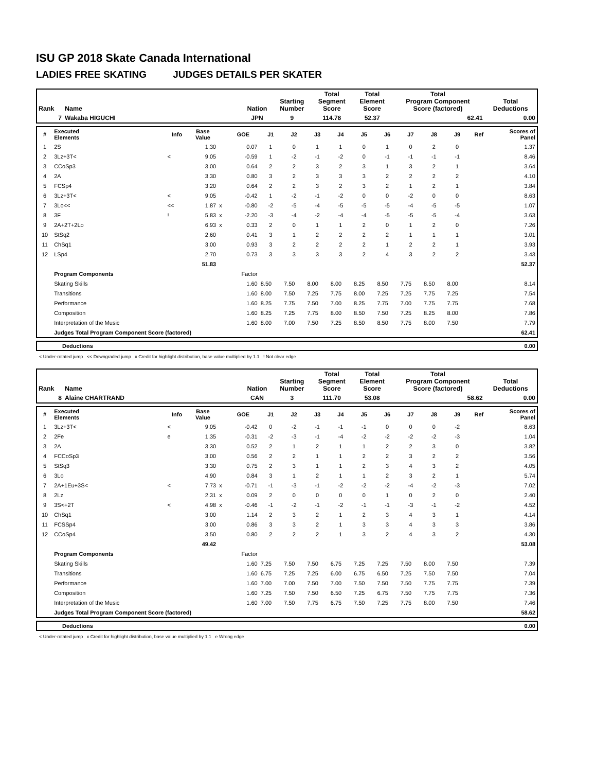ISU GP 2018 Skate Canada International
LADIES FREE SKATING JUDGES DETAILS PER SKATER
| Rank | Name | Nation | Starting Number | Total Segment Score | Total Element Score | Total Program Component Score (factored) | Total Deductions |
| --- | --- | --- | --- | --- | --- | --- | --- |
| 7 | Wakaba HIGUCHI | JPN | 9 | 114.78 | 52.37 | 62.41 | 0.00 |
| # | Executed Elements | Info | Base Value | | GOE | J1 | J2 | J3 | J4 | J5 | J6 | J7 | J8 | J9 | Ref | Scores of Panel |
| --- | --- | --- | --- | --- | --- | --- | --- | --- | --- | --- | --- | --- | --- | --- | --- | --- |
| 1 | 2S | | 1.30 | | 0.07 | 1 | 0 | 1 | 1 | 0 | 1 | 0 | 2 | 0 | | 1.37 |
| 2 | 3Lz+3T< | < | 9.05 | | -0.59 | 1 | -2 | -1 | -2 | 0 | -1 | -1 | -1 | -1 | | 8.46 |
| 3 | CCoSp3 | | 3.00 | | 0.64 | 2 | 2 | 3 | 2 | 3 | 1 | 3 | 2 | 1 | | 3.64 |
| 4 | 2A | | 3.30 | | 0.80 | 3 | 2 | 3 | 3 | 3 | 2 | 2 | 2 | 2 | | 4.10 |
| 5 | FCSp4 | | 3.20 | | 0.64 | 2 | 2 | 3 | 2 | 3 | 2 | 1 | 2 | 1 | | 3.84 |
| 6 | 3Lz+3T< | < | 9.05 | | -0.42 | 1 | -2 | -1 | -2 | 0 | 0 | -2 | 0 | 0 | | 8.63 |
| 7 | 3Lo<< | << | 1.87 | x | -0.80 | -2 | -5 | -4 | -5 | -5 | -5 | -4 | -5 | -5 | | 1.07 |
| 8 | 3F | ! | 5.83 | x | -2.20 | -3 | -4 | -2 | -4 | -4 | -5 | -5 | -5 | -4 | | 3.63 |
| 9 | 2A+2T+2Lo | | 6.93 | x | 0.33 | 2 | 0 | 1 | 1 | 2 | 0 | 1 | 2 | 0 | | 7.26 |
| 10 | StSq2 | | 2.60 | | 0.41 | 3 | 1 | 2 | 2 | 2 | 2 | 1 | 1 | 1 | | 3.01 |
| 11 | ChSq1 | | 3.00 | | 0.93 | 3 | 2 | 2 | 2 | 2 | 1 | 2 | 2 | 1 | | 3.93 |
| 12 | LSp4 | | 2.70 | | 0.73 | 3 | 3 | 3 | 3 | 2 | 4 | 3 | 2 | 2 | | 3.43 |
| | | | 51.83 | | | | | | | | | | | | | 52.37 |
| | Program Components | | | | Factor | | | | | | | | | | | |
| | Skating Skills | | | | 1.60 | 8.50 | 7.50 | 8.00 | 8.00 | 8.25 | 8.50 | 7.75 | 8.50 | 8.00 | | 8.14 |
| | Transitions | | | | 1.60 | 8.00 | 7.50 | 7.25 | 7.75 | 8.00 | 7.25 | 7.25 | 7.75 | 7.25 | | 7.54 |
| | Performance | | | | 1.60 | 8.25 | 7.75 | 7.50 | 7.00 | 8.25 | 7.75 | 7.00 | 7.75 | 7.75 | | 7.68 |
| | Composition | | | | 1.60 | 8.25 | 7.25 | 7.75 | 8.00 | 8.50 | 7.50 | 7.25 | 8.25 | 8.00 | | 7.86 |
| | Interpretation of the Music | | | | 1.60 | 8.00 | 7.00 | 7.50 | 7.25 | 8.50 | 8.50 | 7.75 | 8.00 | 7.50 | | 7.79 |
| | Judges Total Program Component Score (factored) | | | | | | | | | | | | | | | 62.41 |
| | Deductions | 0.00 |
< Under-rotated jump << Downgraded jump x Credit for highlight distribution, base value multiplied by 1.1 ! Not clear edge
| Rank | Name | Nation | Starting Number | Total Segment Score | Total Element Score | Total Program Component Score (factored) | Total Deductions |
| --- | --- | --- | --- | --- | --- | --- | --- |
| 8 | Alaine CHARTRAND | CAN | 3 | 111.70 | 53.08 | 58.62 | 0.00 |
| # | Executed Elements | Info | Base Value | | GOE | J1 | J2 | J3 | J4 | J5 | J6 | J7 | J8 | J9 | Ref | Scores of Panel |
| --- | --- | --- | --- | --- | --- | --- | --- | --- | --- | --- | --- | --- | --- | --- | --- | --- |
| 1 | 3Lz+3T< | < | 9.05 | | -0.42 | 0 | -2 | -1 | -1 | -1 | 0 | 0 | 0 | -2 | | 8.63 |
| 2 | 2Fe | e | 1.35 | | -0.31 | -2 | -3 | -1 | -4 | -2 | -2 | -2 | -2 | -3 | | 1.04 |
| 3 | 2A | | 3.30 | | 0.52 | 2 | 1 | 2 | 1 | 1 | 2 | 2 | 3 | 0 | | 3.82 |
| 4 | FCCoSp3 | | 3.00 | | 0.56 | 2 | 2 | 1 | 1 | 2 | 2 | 3 | 2 | 2 | | 3.56 |
| 5 | StSq3 | | 3.30 | | 0.75 | 2 | 3 | 1 | 1 | 2 | 3 | 4 | 3 | 2 | | 4.05 |
| 6 | 3Lo | | 4.90 | | 0.84 | 3 | 1 | 2 | 1 | 1 | 2 | 3 | 2 | 1 | | 5.74 |
| 7 | 2A+1Eu+3S< | < | 7.73 | x | -0.71 | -1 | -3 | -1 | -2 | -2 | -2 | -4 | -2 | -3 | | 7.02 |
| 8 | 2Lz | | 2.31 | x | 0.09 | 2 | 0 | 0 | 0 | 0 | 1 | 0 | 2 | 0 | | 2.40 |
| 9 | 3S<+2T | < | 4.98 | x | -0.46 | -1 | -2 | -1 | -2 | -1 | -1 | -3 | -1 | -2 | | 4.52 |
| 10 | ChSq1 | | 3.00 | | 1.14 | 2 | 3 | 2 | 1 | 2 | 3 | 4 | 3 | 1 | | 4.14 |
| 11 | FCSSp4 | | 3.00 | | 0.86 | 3 | 3 | 2 | 1 | 3 | 3 | 4 | 3 | 3 | | 3.86 |
| 12 | CCoSp4 | | 3.50 | | 0.80 | 2 | 2 | 2 | 1 | 3 | 2 | 4 | 3 | 2 | | 4.30 |
| | | | 49.42 | | | | | | | | | | | | | 53.08 |
| | Program Components | | | | Factor | | | | | | | | | | | |
| | Skating Skills | | | | 1.60 | 7.25 | 7.50 | 7.50 | 6.75 | 7.25 | 7.25 | 7.50 | 8.00 | 7.50 | | 7.39 |
| | Transitions | | | | 1.60 | 6.75 | 7.25 | 7.25 | 6.00 | 6.75 | 6.50 | 7.25 | 7.50 | 7.50 | | 7.04 |
| | Performance | | | | 1.60 | 7.00 | 7.00 | 7.50 | 7.00 | 7.50 | 7.50 | 7.50 | 7.75 | 7.75 | | 7.39 |
| | Composition | | | | 1.60 | 7.25 | 7.50 | 7.50 | 6.50 | 7.25 | 6.75 | 7.50 | 7.75 | 7.75 | | 7.36 |
| | Interpretation of the Music | | | | 1.60 | 7.00 | 7.50 | 7.75 | 6.75 | 7.50 | 7.25 | 7.75 | 8.00 | 7.50 | | 7.46 |
| | Judges Total Program Component Score (factored) | | | | | | | | | | | | | | | 58.62 |
| | Deductions | 0.00 |
< Under-rotated jump x Credit for highlight distribution, base value multiplied by 1.1 e Wrong edge